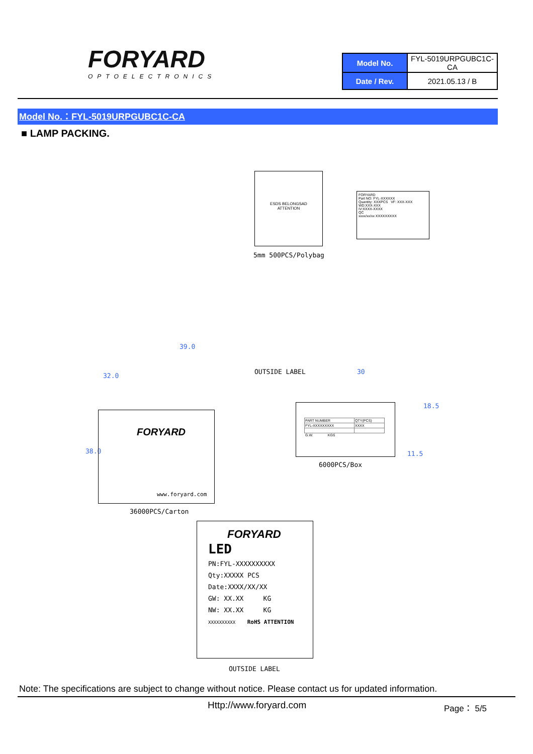FORYARD
OPTOELECTRONICS
| Model No. | FYL-5019URPGUBC1C-CA |
| Date / Rev. | 2021.05.13 / B |
Model No.：FYL-5019URPGUBC1C-CA
■ LAMP PACKING.
ESDS BELONGSAD
ATTENTION
5mm 500PCS/Polybag
FORYARD
Part NO: FYL-XXXXXX
Quantity: XXXPCS VF: XXX-XXX
WD:XXX-XXX
IV:XXXX-XXXX
QC
xxxx/xx/xx XXXXXXXXX
39.0
32.0
38.0
FORYARD
www.foryard.com
36000PCS/Carton
OUTSIDE LABEL 30
18.5
11.5
| PART NUMBER | QTY(PCS) |
| FYL-XXXXXXXXX | XXXX |
G.W. KGS
6000PCS/Box
FORYARD
LED
PN:FYL-XXXXXXXXXX
Qty:XXXXX PCS
Date:XXXX/XX/XX
GW: XX.XX KG
NW: XX.XX KG
XXXXXXXXXX RoHS ATTENTION
OUTSIDE LABEL
Note: The specifications are subject to change without notice. Please contact us for updated information.
Http://www.foryard.com Page： 5/5